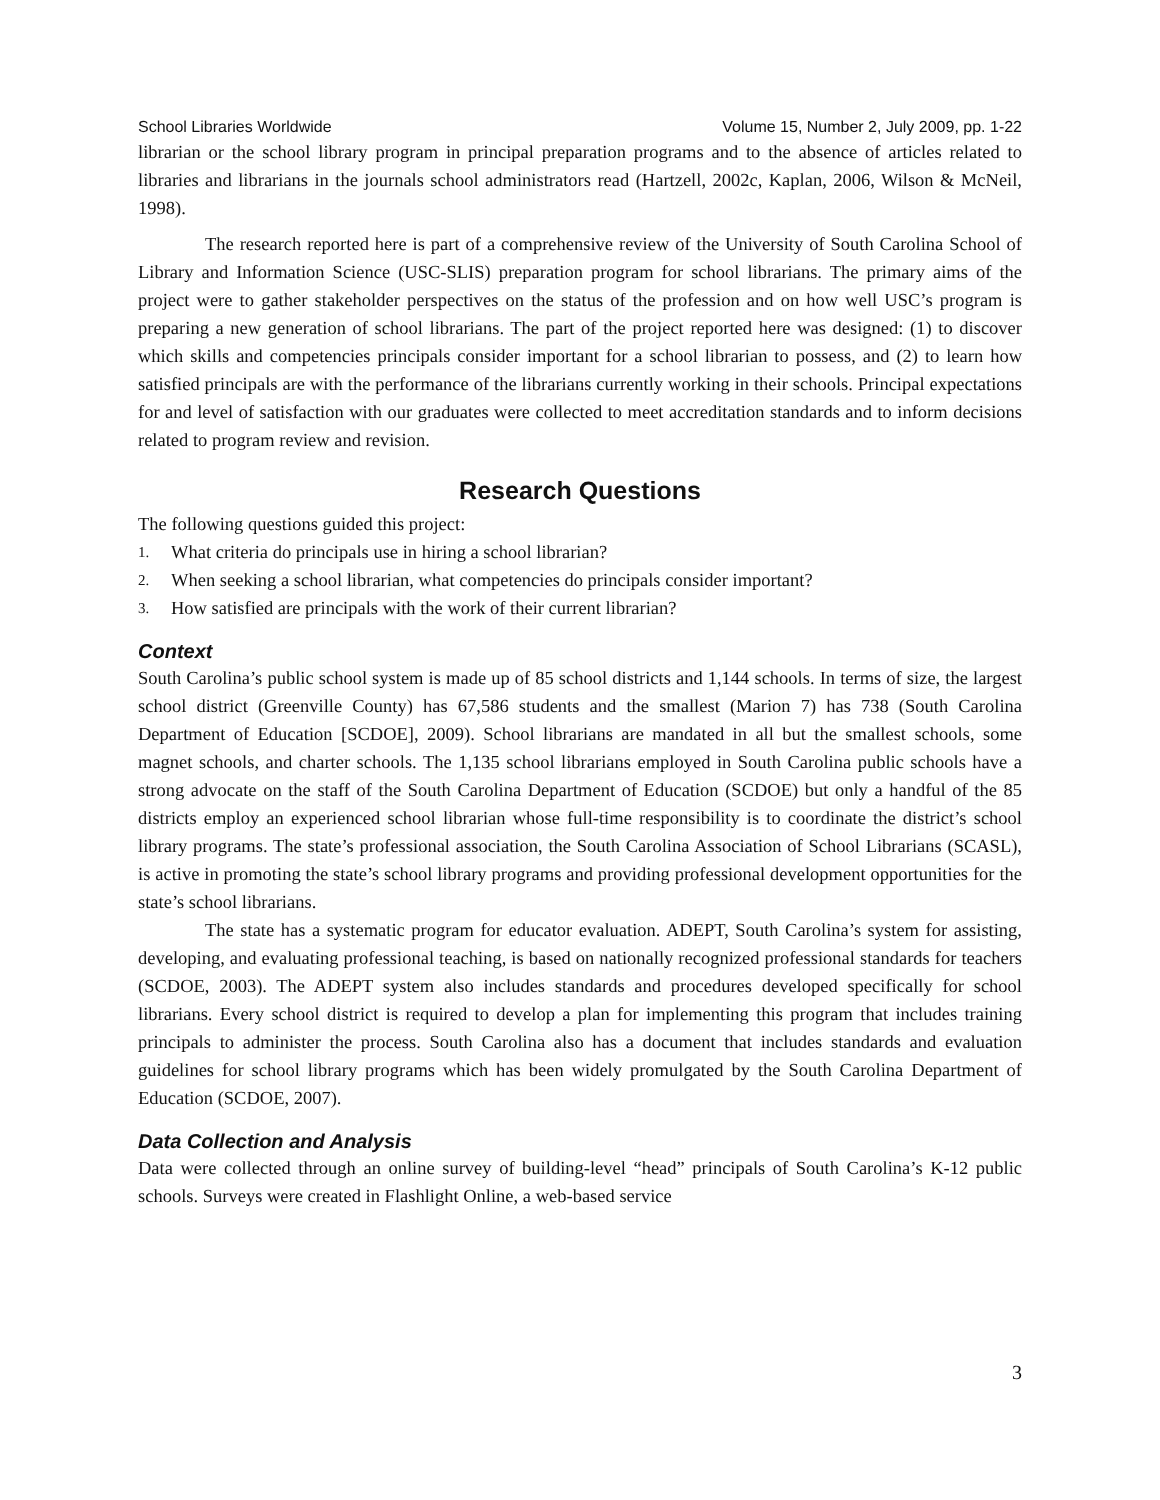School Libraries Worldwide Volume 15, Number 2, July 2009, pp. 1-22
librarian or the school library program in principal preparation programs and to the absence of articles related to libraries and librarians in the journals school administrators read (Hartzell, 2002c, Kaplan, 2006, Wilson & McNeil, 1998).
The research reported here is part of a comprehensive review of the University of South Carolina School of Library and Information Science (USC-SLIS) preparation program for school librarians. The primary aims of the project were to gather stakeholder perspectives on the status of the profession and on how well USC’s program is preparing a new generation of school librarians. The part of the project reported here was designed: (1) to discover which skills and competencies principals consider important for a school librarian to possess, and (2) to learn how satisfied principals are with the performance of the librarians currently working in their schools. Principal expectations for and level of satisfaction with our graduates were collected to meet accreditation standards and to inform decisions related to program review and revision.
Research Questions
The following questions guided this project:
1. What criteria do principals use in hiring a school librarian?
2. When seeking a school librarian, what competencies do principals consider important?
3. How satisfied are principals with the work of their current librarian?
Context
South Carolina’s public school system is made up of 85 school districts and 1,144 schools. In terms of size, the largest school district (Greenville County) has 67,586 students and the smallest (Marion 7) has 738 (South Carolina Department of Education [SCDOE], 2009). School librarians are mandated in all but the smallest schools, some magnet schools, and charter schools. The 1,135 school librarians employed in South Carolina public schools have a strong advocate on the staff of the South Carolina Department of Education (SCDOE) but only a handful of the 85 districts employ an experienced school librarian whose full-time responsibility is to coordinate the district’s school library programs. The state’s professional association, the South Carolina Association of School Librarians (SCASL), is active in promoting the state’s school library programs and providing professional development opportunities for the state’s school librarians.
The state has a systematic program for educator evaluation. ADEPT, South Carolina’s system for assisting, developing, and evaluating professional teaching, is based on nationally recognized professional standards for teachers (SCDOE, 2003). The ADEPT system also includes standards and procedures developed specifically for school librarians. Every school district is required to develop a plan for implementing this program that includes training principals to administer the process. South Carolina also has a document that includes standards and evaluation guidelines for school library programs which has been widely promulgated by the South Carolina Department of Education (SCDOE, 2007).
Data Collection and Analysis
Data were collected through an online survey of building-level “head” principals of South Carolina’s K-12 public schools. Surveys were created in Flashlight Online, a web-based service
3